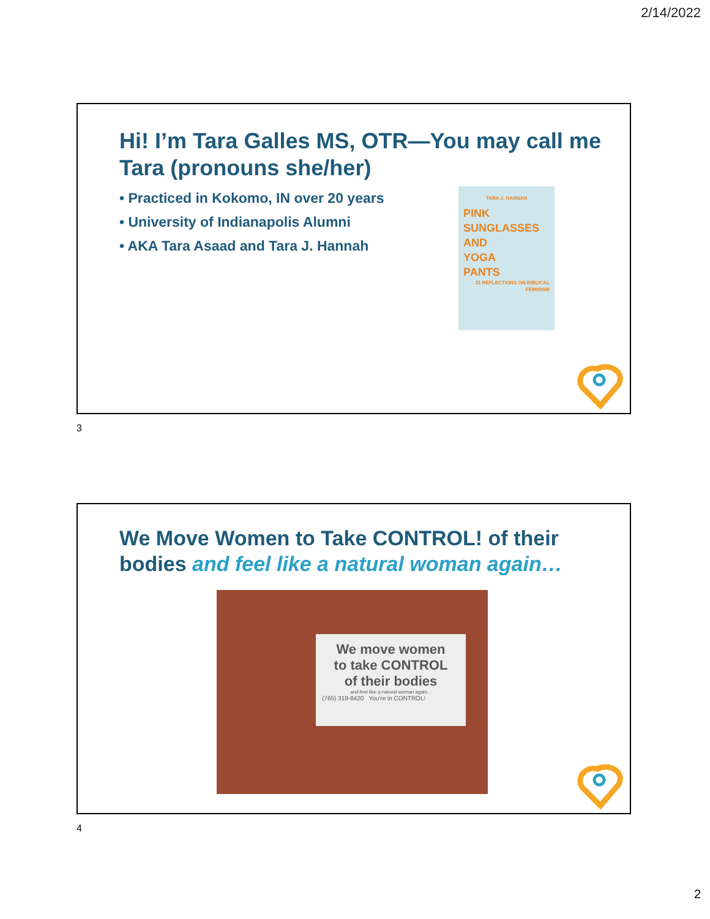2/14/2022
Hi! I’m Tara Galles MS, OTR—You may call me Tara (pronouns she/her)
• Practiced in Kokomo, IN over 20 years
• University of Indianapolis Alumni
• AKA Tara Asaad and Tara J. Hannah
TARA J. HANNAH
PINK
SUNGLASSES
AND
YOGA
PANTS
31 REFLECTIONS ON BIBLICAL FEMINISM
3
We Move Women to Take CONTROL! of their bodies and feel like a natural woman again…
We move women
to take CONTROL
of their bodies
and feel like a natural woman again...
(765) 319-8420 You're in CONTROL!
4
2